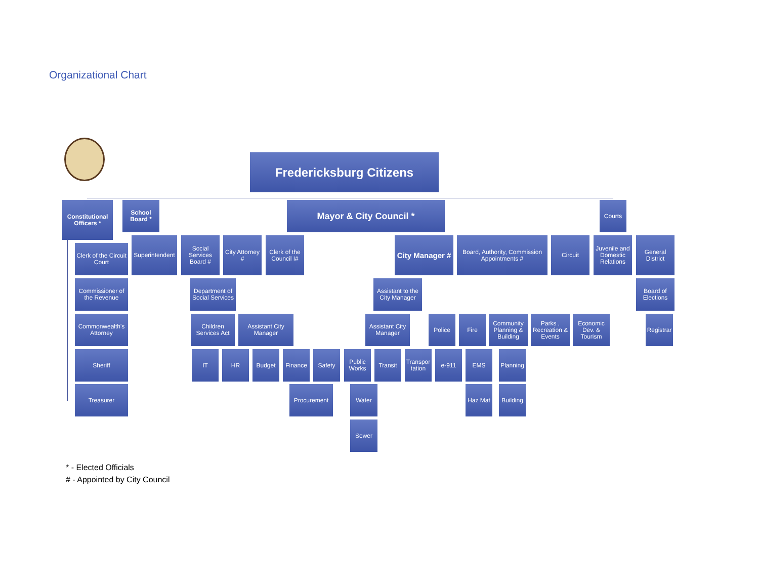Organizational Chart
Fredericksburg Citizens
Constitutional Officers *
School Board *
Mayor & City Council * Courts
Clerk of the Circuit Court
Superintendent
Social Services Board #
City Attorney #
Clerk of the Council I#
City Manager #
Board, Authority, Commission Appointments #
Circuit
Juvenile and Domestic Relations
General District
Commissioner of the Revenue
Department of Social Services
Assistant to the City Manager
Board of Elections
Commonwealth's Attorney
Children Services Act
Assistant City Manager
Assistant City Manager
Police Fire
Community Planning & Building
Parks , Recreation & Events
Economic Dev. & Tourism
Registrar
Sheriff IT HR Budget Finance Safety
Public Works
Transit
Transpor tation
e-911 EMS
Planning
Treasurer Procurement Water Haz Mat
Building
Sewer
* - Elected Officials
# - Appointed by City Council